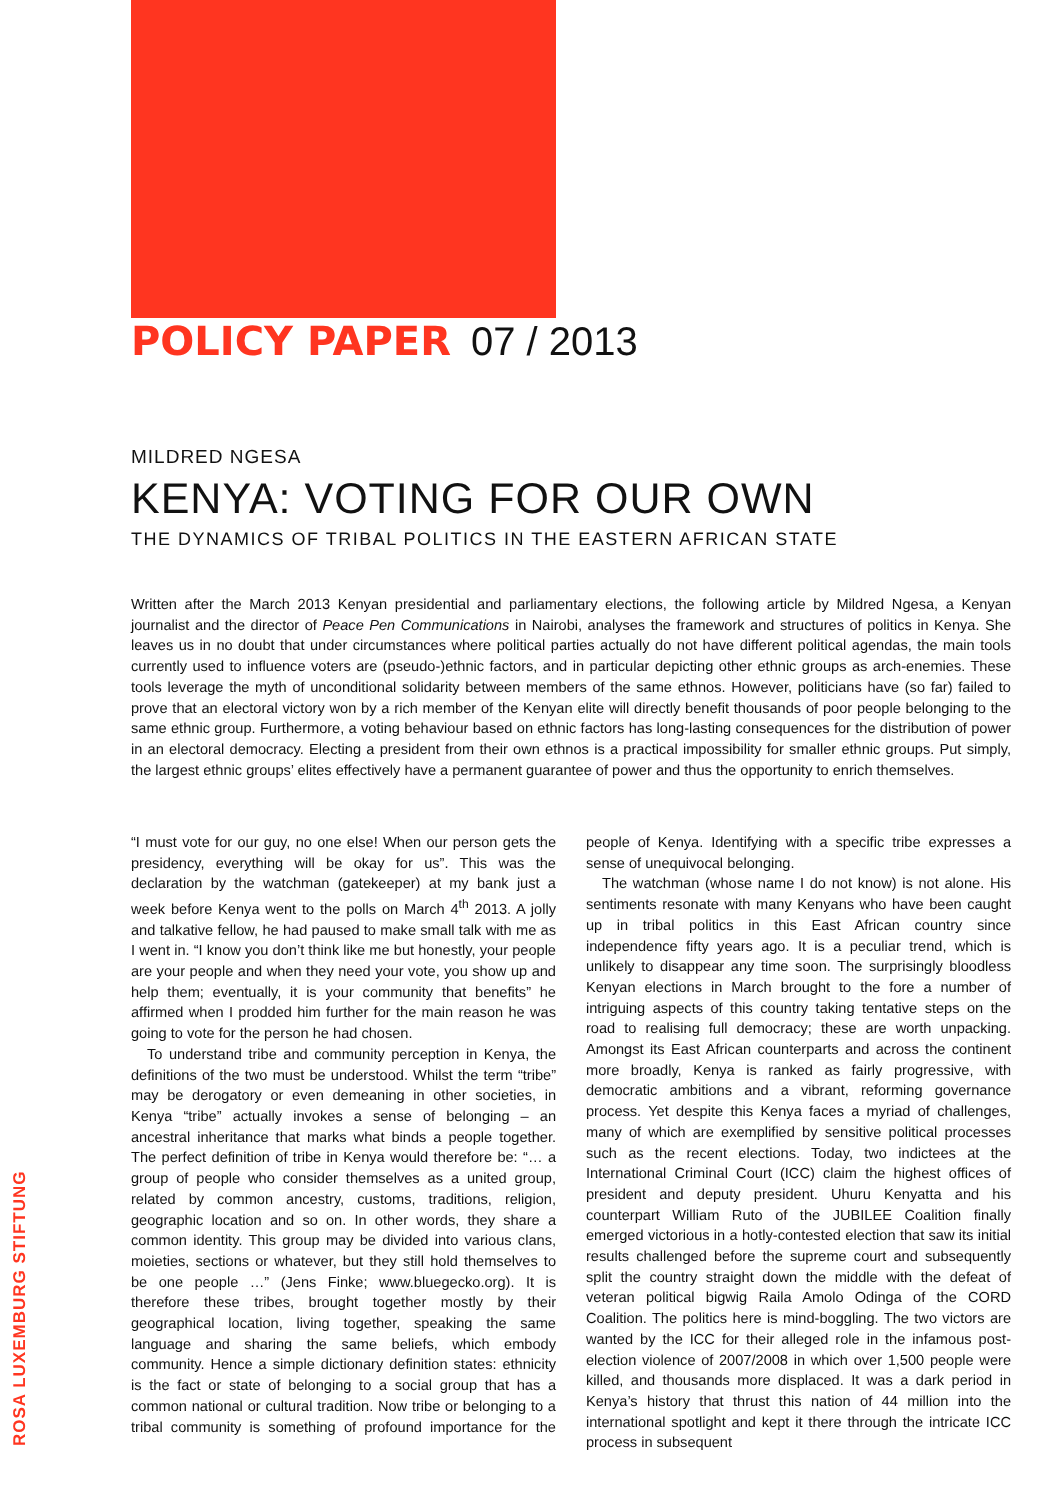POLICY PAPER 07 / 2013
MILDRED NGESA
KENYA: VOTING FOR OUR OWN
THE DYNAMICS OF TRIBAL POLITICS IN THE EASTERN AFRICAN STATE
Written after the March 2013 Kenyan presidential and parliamentary elections, the following article by Mildred Ngesa, a Kenyan journalist and the director of Peace Pen Communications in Nairobi, analyses the framework and structures of politics in Kenya. She leaves us in no doubt that under circumstances where political parties actually do not have different political agendas, the main tools currently used to influence voters are (pseudo-)ethnic factors, and in particular depicting other ethnic groups as arch-enemies. These tools leverage the myth of unconditional solidarity between members of the same ethnos. However, politicians have (so far) failed to prove that an electoral victory won by a rich member of the Kenyan elite will directly benefit thousands of poor people belonging to the same ethnic group. Furthermore, a voting behaviour based on ethnic factors has long-lasting consequences for the distribution of power in an electoral democracy. Electing a president from their own ethnos is a practical impossibility for smaller ethnic groups. Put simply, the largest ethnic groups’ elites effectively have a permanent guarantee of power and thus the opportunity to enrich themselves.
“I must vote for our guy, no one else! When our person gets the presidency, everything will be okay for us”. This was the declaration by the watchman (gatekeeper) at my bank just a week before Kenya went to the polls on March 4<sup>th</sup> 2013. A jolly and talkative fellow, he had paused to make small talk with me as I went in. “I know you don’t think like me but honestly, your people are your people and when they need your vote, you show up and help them; eventually, it is your community that benefits” he affirmed when I prodded him further for the main reason he was going to vote for the person he had chosen.
To understand tribe and community perception in Kenya, the definitions of the two must be understood. Whilst the term “tribe” may be derogatory or even demeaning in other societies, in Kenya “tribe” actually invokes a sense of belonging – an ancestral inheritance that marks what binds a people together. The perfect definition of tribe in Kenya would therefore be: “… a group of people who consider themselves as a united group, related by common ancestry, customs, traditions, religion, geographic location and so on. In other words, they share a common identity. This group may be divided into various clans, moieties, sections or whatever, but they still hold themselves to be one people …” (Jens Finke; www.bluegecko.org). It is therefore these tribes, brought together mostly by their geographical location, living together, speaking the same language and sharing the same beliefs, which embody community. Hence a simple dictionary definition states: ethnicity is the fact or state of belonging to a social group that has a common national or cultural tradition. Now tribe or belonging to a tribal community is something of profound importance for the people of Kenya. Identifying with a specific tribe expresses a sense of unequivocal belonging.
The watchman (whose name I do not know) is not alone. His sentiments resonate with many Kenyans who have been caught up in tribal politics in this East African country since independence fifty years ago. It is a peculiar trend, which is unlikely to disappear any time soon. The surprisingly bloodless Kenyan elections in March brought to the fore a number of intriguing aspects of this country taking tentative steps on the road to realising full democracy; these are worth unpacking. Amongst its East African counterparts and across the continent more broadly, Kenya is ranked as fairly progressive, with democratic ambitions and a vibrant, reforming governance process. Yet despite this Kenya faces a myriad of challenges, many of which are exemplified by sensitive political processes such as the recent elections. Today, two indictees at the International Criminal Court (ICC) claim the highest offices of president and deputy president. Uhuru Kenyatta and his counterpart William Ruto of the JUBILEE Coalition finally emerged victorious in a hotly-contested election that saw its initial results challenged before the supreme court and subsequently split the country straight down the middle with the defeat of veteran political bigwig Raila Amolo Odinga of the CORD Coalition. The politics here is mind-boggling. The two victors are wanted by the ICC for their alleged role in the infamous post-election violence of 2007/2008 in which over 1,500 people were killed, and thousands more displaced. It was a dark period in Kenya’s history that thrust this nation of 44 million into the international spotlight and kept it there through the intricate ICC process in subsequent
ROSA LUXEMBURG STIFTUNG